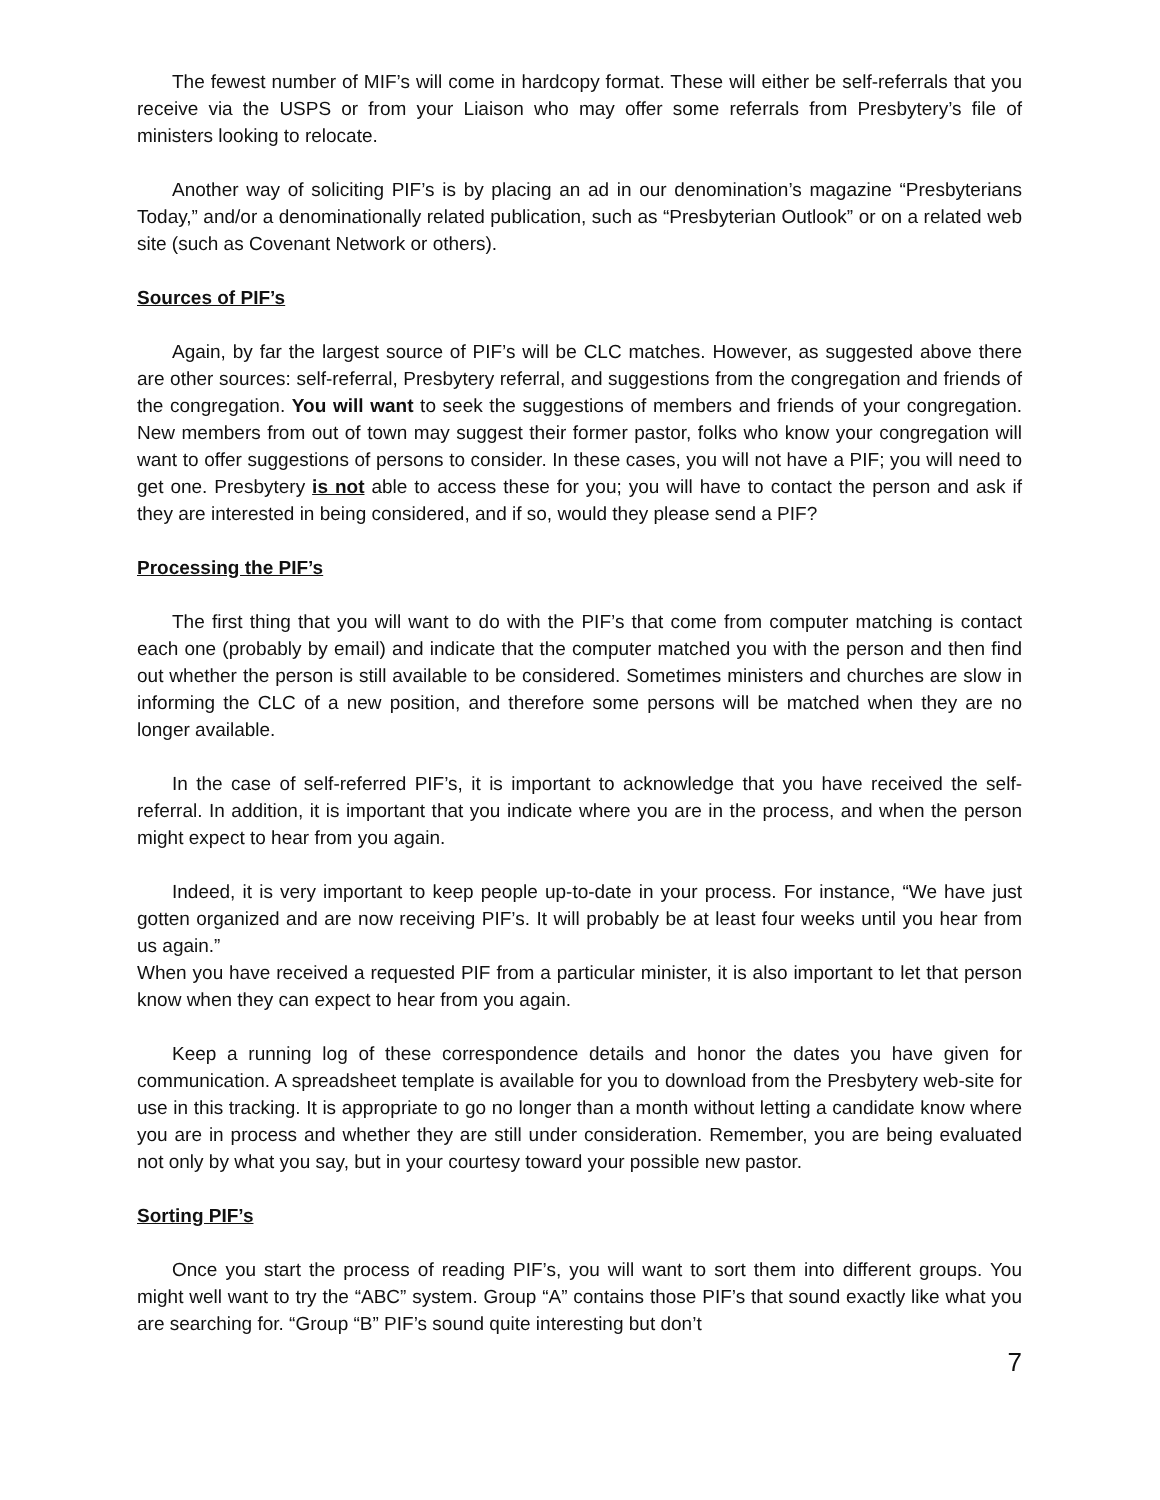The fewest number of MIF’s will come in hardcopy format. These will either be self-referrals that you receive via the USPS or from your Liaison who may offer some referrals from Presbytery’s file of ministers looking to relocate.
Another way of soliciting PIF’s is by placing an ad in our denomination’s magazine “Presbyterians Today,” and/or a denominationally related publication, such as “Presbyterian Outlook” or on a related web site (such as Covenant Network or others).
Sources of PIF’s
Again, by far the largest source of PIF’s will be CLC matches. However, as suggested above there are other sources: self-referral, Presbytery referral, and suggestions from the congregation and friends of the congregation. You will want to seek the suggestions of members and friends of your congregation. New members from out of town may suggest their former pastor, folks who know your congregation will want to offer suggestions of persons to consider. In these cases, you will not have a PIF; you will need to get one. Presbytery is not able to access these for you; you will have to contact the person and ask if they are interested in being considered, and if so, would they please send a PIF?
Processing the PIF’s
The first thing that you will want to do with the PIF’s that come from computer matching is contact each one (probably by email) and indicate that the computer matched you with the person and then find out whether the person is still available to be considered. Sometimes ministers and churches are slow in informing the CLC of a new position, and therefore some persons will be matched when they are no longer available.
In the case of self-referred PIF’s, it is important to acknowledge that you have received the self-referral. In addition, it is important that you indicate where you are in the process, and when the person might expect to hear from you again.
Indeed, it is very important to keep people up-to-date in your process. For instance, “We have just gotten organized and are now receiving PIF’s. It will probably be at least four weeks until you hear from us again.”
When you have received a requested PIF from a particular minister, it is also important to let that person know when they can expect to hear from you again.
Keep a running log of these correspondence details and honor the dates you have given for communication. A spreadsheet template is available for you to download from the Presbytery web-site for use in this tracking. It is appropriate to go no longer than a month without letting a candidate know where you are in process and whether they are still under consideration. Remember, you are being evaluated not only by what you say, but in your courtesy toward your possible new pastor.
Sorting PIF’s
Once you start the process of reading PIF’s, you will want to sort them into different groups. You might well want to try the “ABC” system. Group “A” contains those PIF’s that sound exactly like what you are searching for. “Group “B” PIF’s sound quite interesting but don’t
7